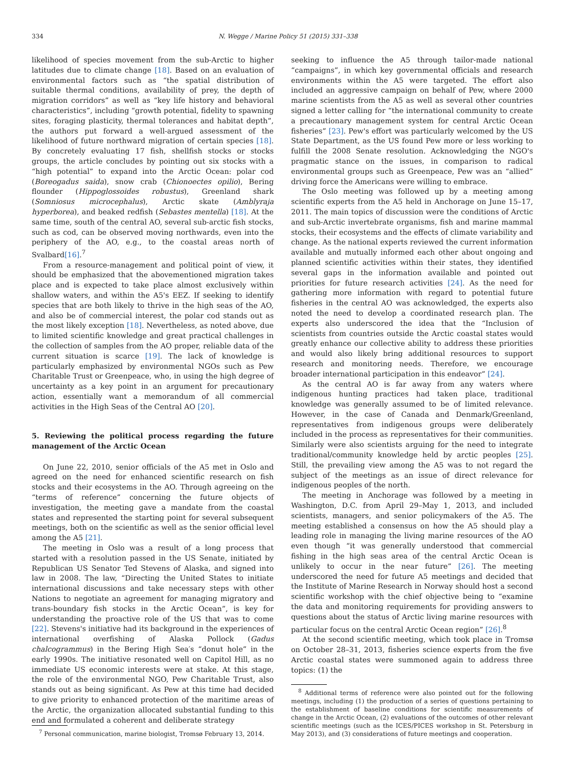334 N. Wegge / Marine Policy 51 (2015) 331–338
likelihood of species movement from the sub-Arctic to higher latitudes due to climate change [18]. Based on an evaluation of environmental factors such as “the spatial distribution of suitable thermal conditions, availability of prey, the depth of migration corridors” as well as “key life history and behavioral characteristics”, including “growth potential, fidelity to spawning sites, foraging plasticity, thermal tolerances and habitat depth”, the authors put forward a well-argued assessment of the likelihood of future northward migration of certain species [18]. By concretely evaluating 17 fish, shellfish stocks or stocks groups, the article concludes by pointing out six stocks with a “high potential” to expand into the Arctic Ocean: polar cod (Boreogadus saida), snow crab (Chionoectes opilio), Bering flounder (Hippoglossoides robustus), Greenland shark (Somniosus microcephalus), Arctic skate (Amblyraja hyperborea), and beaked redfish (Sebastes mentella) [18]. At the same time, south of the central AO, several sub-arctic fish stocks, such as cod, can be observed moving northwards, even into the periphery of the AO, e.g., to the coastal areas north of Svalbard[16].<sup>7</sup>
From a resource-management and political point of view, it should be emphasized that the abovementioned migration takes place and is expected to take place almost exclusively within shallow waters, and within the A5's EEZ. If seeking to identify species that are both likely to thrive in the high seas of the AO, and also be of commercial interest, the polar cod stands out as the most likely exception [18]. Nevertheless, as noted above, due to limited scientific knowledge and great practical challenges in the collection of samples from the AO proper, reliable data of the current situation is scarce [19]. The lack of knowledge is particularly emphasized by environmental NGOs such as Pew Charitable Trust or Greenpeace, who, in using the high degree of uncertainty as a key point in an argument for precautionary action, essentially want a memorandum of all commercial activities in the High Seas of the Central AO [20].
5. Reviewing the political process regarding the future management of the Arctic Ocean
On June 22, 2010, senior officials of the A5 met in Oslo and agreed on the need for enhanced scientific research on fish stocks and their ecosystems in the AO. Through agreeing on the “terms of reference” concerning the future objects of investigation, the meeting gave a mandate from the coastal states and represented the starting point for several subsequent meetings, both on the scientific as well as the senior official level among the A5 [21].
The meeting in Oslo was a result of a long process that started with a resolution passed in the US Senate, initiated by Republican US Senator Ted Stevens of Alaska, and signed into law in 2008. The law, “Directing the United States to initiate international discussions and take necessary steps with other Nations to negotiate an agreement for managing migratory and trans-boundary fish stocks in the Arctic Ocean”, is key for understanding the proactive role of the US that was to come [22]. Stevens's initiative had its background in the experiences of international overfishing of Alaska Pollock (Gadus chalcogrammus) in the Bering High Sea′s “donut hole” in the early 1990s. The initiative resonated well on Capitol Hill, as no immediate US economic interests were at stake. At this stage, the role of the environmental NGO, Pew Charitable Trust, also stands out as being significant. As Pew at this time had decided to give priority to enhanced protection of the maritime areas of the Arctic, the organization allocated substantial funding to this end and formulated a coherent and deliberate strategy
<sup>7</sup> Personal communication, marine biologist, Tromsø February 13, 2014.
seeking to influence the A5 through tailor-made national “campaigns”, in which key governmental officials and research environments within the A5 were targeted. The effort also included an aggressive campaign on behalf of Pew, where 2000 marine scientists from the A5 as well as several other countries signed a letter calling for “the international community to create a precautionary management system for central Arctic Ocean fisheries” [23]. Pew's effort was particularly welcomed by the US State Department, as the US found Pew more or less working to fulfill the 2008 Senate resolution. Acknowledging the NGO's pragmatic stance on the issues, in comparison to radical environmental groups such as Greenpeace, Pew was an “allied” driving force the Americans were willing to embrace.
The Oslo meeting was followed up by a meeting among scientific experts from the A5 held in Anchorage on June 15–17, 2011. The main topics of discussion were the conditions of Arctic and sub-Arctic invertebrate organisms, fish and marine mammal stocks, their ecosystems and the effects of climate variability and change. As the national experts reviewed the current information available and mutually informed each other about ongoing and planned scientific activities within their states, they identified several gaps in the information available and pointed out priorities for future research activities [24]. As the need for gathering more information with regard to potential future fisheries in the central AO was acknowledged, the experts also noted the need to develop a coordinated research plan. The experts also underscored the idea that the “Inclusion of scientists from countries outside the Arctic coastal states would greatly enhance our collective ability to address these priorities and would also likely bring additional resources to support research and monitoring needs. Therefore, we encourage broader international participation in this endeavor” [24].
As the central AO is far away from any waters where indigenous hunting practices had taken place, traditional knowledge was generally assumed to be of limited relevance. However, in the case of Canada and Denmark/Greenland, representatives from indigenous groups were deliberately included in the process as representatives for their communities. Similarly were also scientists arguing for the need to integrate traditional/community knowledge held by arctic peoples [25]. Still, the prevailing view among the A5 was to not regard the subject of the meetings as an issue of direct relevance for indigenous peoples of the north.
The meeting in Anchorage was followed by a meeting in Washington, D.C. from April 29–May 1, 2013, and included scientists, managers, and senior policymakers of the A5. The meeting established a consensus on how the A5 should play a leading role in managing the living marine resources of the AO even though “it was generally understood that commercial fishing in the high seas area of the central Arctic Ocean is unlikely to occur in the near future” [26]. The meeting underscored the need for future A5 meetings and decided that the Institute of Marine Research in Norway should host a second scientific workshop with the chief objective being to “examine the data and monitoring requirements for providing answers to questions about the status of Arctic living marine resources with particular focus on the central Arctic Ocean region” [26].<sup>8</sup>
At the second scientific meeting, which took place in Tromsø on October 28–31, 2013, fisheries science experts from the five Arctic coastal states were summoned again to address three topics: (1) the
<sup>8</sup> Additional terms of reference were also pointed out for the following meetings, including (1) the production of a series of questions pertaining to the establishment of baseline conditions for scientific measurements of change in the Arctic Ocean, (2) evaluations of the outcomes of other relevant scientific meetings (such as the ICES/PICES workshop in St. Petersburg in May 2013), and (3) considerations of future meetings and cooperation.